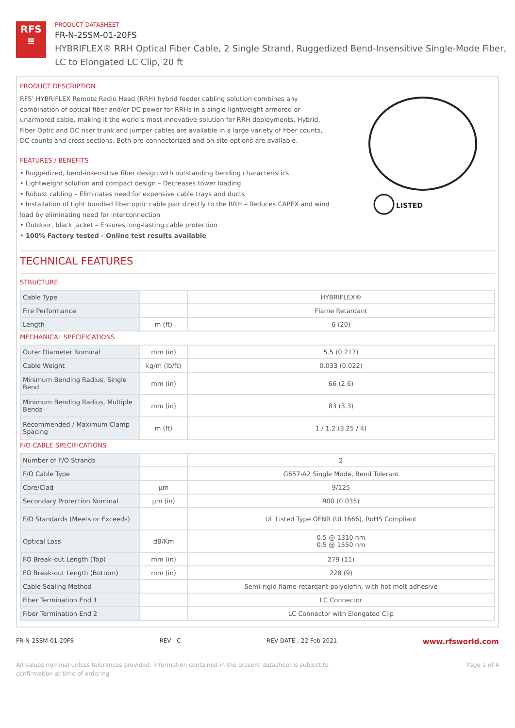RFS
≡
PRODUCT DATASHEET
FR-N-2SSM-01-20FS
HYBRIFLEX® RRH Optical Fiber Cable, 2 Single Strand, Ruggedized Bend-Insensitive Single-Mode Fiber,
LC to Elongated LC Clip, 20 ft
PRODUCT DESCRIPTION
RFS’ HYBRIFLEX Remote Radio Head (RRH) hybrid feeder cabling solution combines any combination of optical fiber and/or DC power for RRHs in a single lightweight armored or unarmored cable, making it the world’s most innovative solution for RRH deployments. Hybrid, Fiber Optic and DC riser trunk and jumper cables are available in a large variety of fiber counts, DC counts and cross sections. Both pre-connectorized and on-site options are available.
FEATURES / BENEFITS
• Ruggedized, bend-insensitive fiber design with outstanding bending characteristics
• Lightweight solution and compact design – Decreases tower loading
• Robust cabling – Eliminates need for expensive cable trays and ducts
• Installation of tight bundled fiber optic cable pair directly to the RRH – Reduces CAPEX and wind load by eliminating need for interconnection
• Outdoor, black jacket – Ensures long-lasting cable protection
• 100% Factory tested - Online test results available
LISTED
TECHNICAL FEATURES
STRUCTURE
| Cable Type | | HYBRIFLEX® |
| Fire Performance | | Flame Retardant |
| Length | m (ft) | 6 (20) |
MECHANICAL SPECIFICATIONS
| Outer Diameter Nominal | mm (in) | 5.5 (0.217) |
| Cable Weight | kg/m (lb/ft) | 0.033 (0.022) |
| Minimum Bending Radius, Single Bend | mm (in) | 66 (2.6) |
| Minimum Bending Radius, Multiple Bends | mm (in) | 83 (3.3) |
| Recommended / Maximum Clamp Spacing | m (ft) | 1 / 1.2 (3.25 / 4) |
F/O CABLE SPECIFICATIONS
| Number of F/O Strands | | 2 |
| F/O Cable Type | | G657-A2 Single Mode, Bend Tolerant |
| Core/Clad | μm | 9/125 |
| Secondary Protection Nominal | μm (in) | 900 (0.035) |
| F/O Standards (Meets or Exceeds) | | UL Listed Type OFNR (UL1666), RoHS Compliant |
| Optical Loss | dB/Km | 0.5 @ 1310 nm 0.5 @ 1550 nm |
| FO Break-out Length (Top) | mm (in) | 279 (11) |
| FO Break-out Length (Bottom) | mm (in) | 228 (9) |
| Cable Sealing Method | | Semi-rigid flame-retardant polyolefin, with hot melt adhesive |
| Fiber Termination End 1 | | LC Connector |
| Fiber Termination End 2 | | LC Connector with Elongated Clip |
FR-N-2SSM-01-20FS REV : C REV DATE : 22 Feb 2021 www.rfsworld.com
All values nominal unless tolerances provided; information contained in the present datasheet is subject to confirmation at time of ordering Page 1 of 4